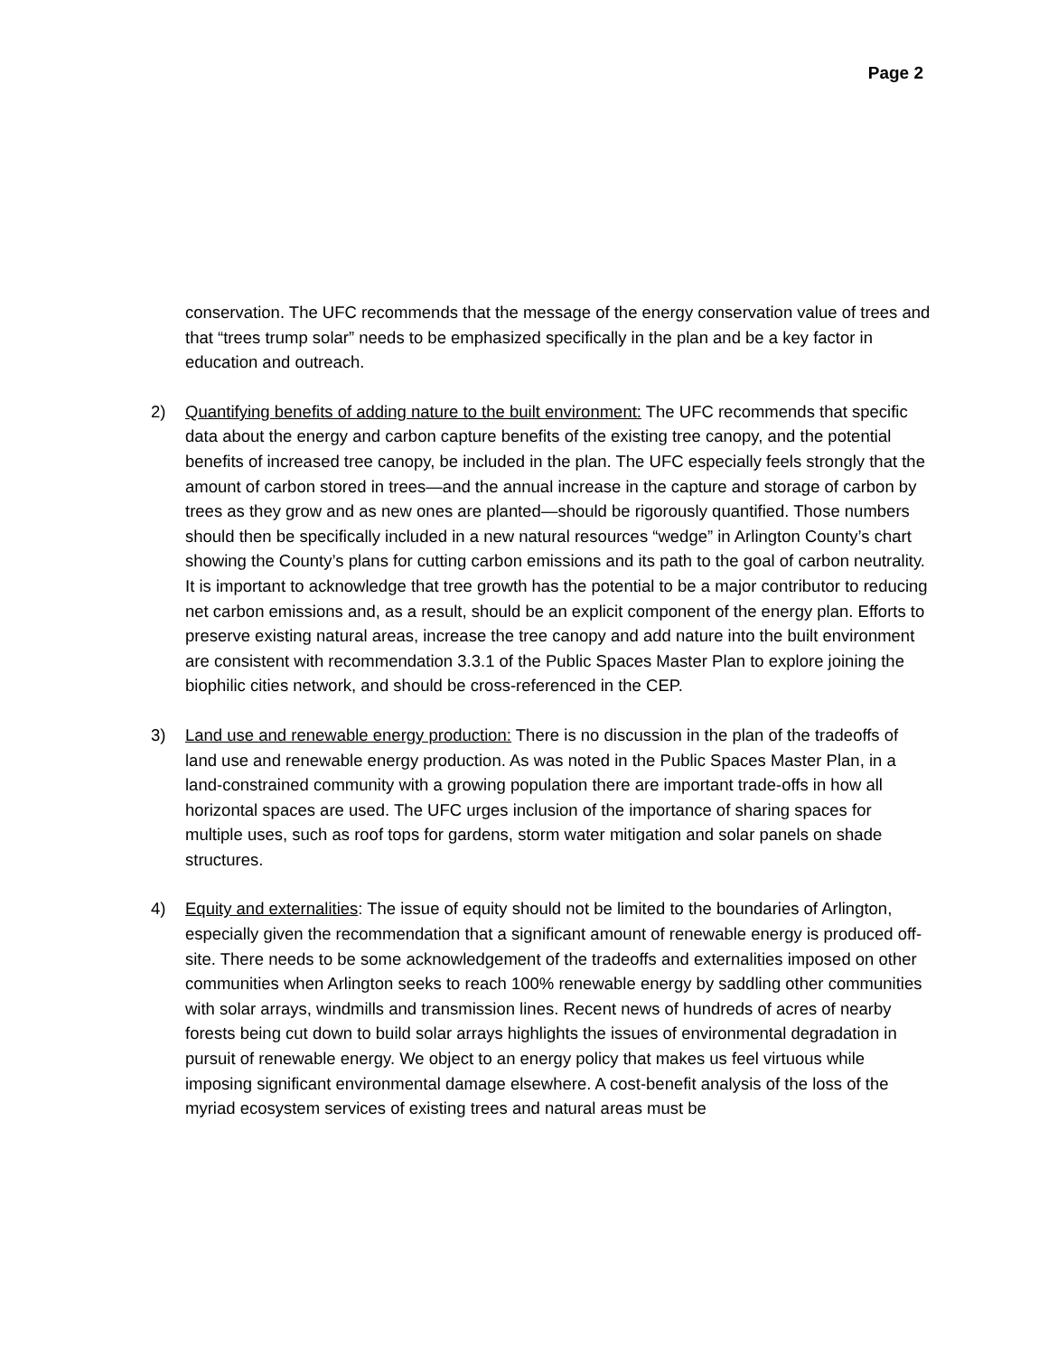Page 2
conservation. The UFC recommends that the message of the energy conservation value of trees and that “trees trump solar” needs to be emphasized specifically in the plan and be a key factor in education and outreach.
2) Quantifying benefits of adding nature to the built environment: The UFC recommends that specific data about the energy and carbon capture benefits of the existing tree canopy, and the potential benefits of increased tree canopy, be included in the plan. The UFC especially feels strongly that the amount of carbon stored in trees—and the annual increase in the capture and storage of carbon by trees as they grow and as new ones are planted—should be rigorously quantified. Those numbers should then be specifically included in a new natural resources “wedge” in Arlington County’s chart showing the County’s plans for cutting carbon emissions and its path to the goal of carbon neutrality. It is important to acknowledge that tree growth has the potential to be a major contributor to reducing net carbon emissions and, as a result, should be an explicit component of the energy plan. Efforts to preserve existing natural areas, increase the tree canopy and add nature into the built environment are consistent with recommendation 3.3.1 of the Public Spaces Master Plan to explore joining the biophilic cities network, and should be cross-referenced in the CEP.
3) Land use and renewable energy production: There is no discussion in the plan of the tradeoffs of land use and renewable energy production. As was noted in the Public Spaces Master Plan, in a land-constrained community with a growing population there are important trade-offs in how all horizontal spaces are used. The UFC urges inclusion of the importance of sharing spaces for multiple uses, such as roof tops for gardens, storm water mitigation and solar panels on shade structures.
4) Equity and externalities: The issue of equity should not be limited to the boundaries of Arlington, especially given the recommendation that a significant amount of renewable energy is produced off-site. There needs to be some acknowledgement of the tradeoffs and externalities imposed on other communities when Arlington seeks to reach 100% renewable energy by saddling other communities with solar arrays, windmills and transmission lines. Recent news of hundreds of acres of nearby forests being cut down to build solar arrays highlights the issues of environmental degradation in pursuit of renewable energy. We object to an energy policy that makes us feel virtuous while imposing significant environmental damage elsewhere. A cost-benefit analysis of the loss of the myriad ecosystem services of existing trees and natural areas must be